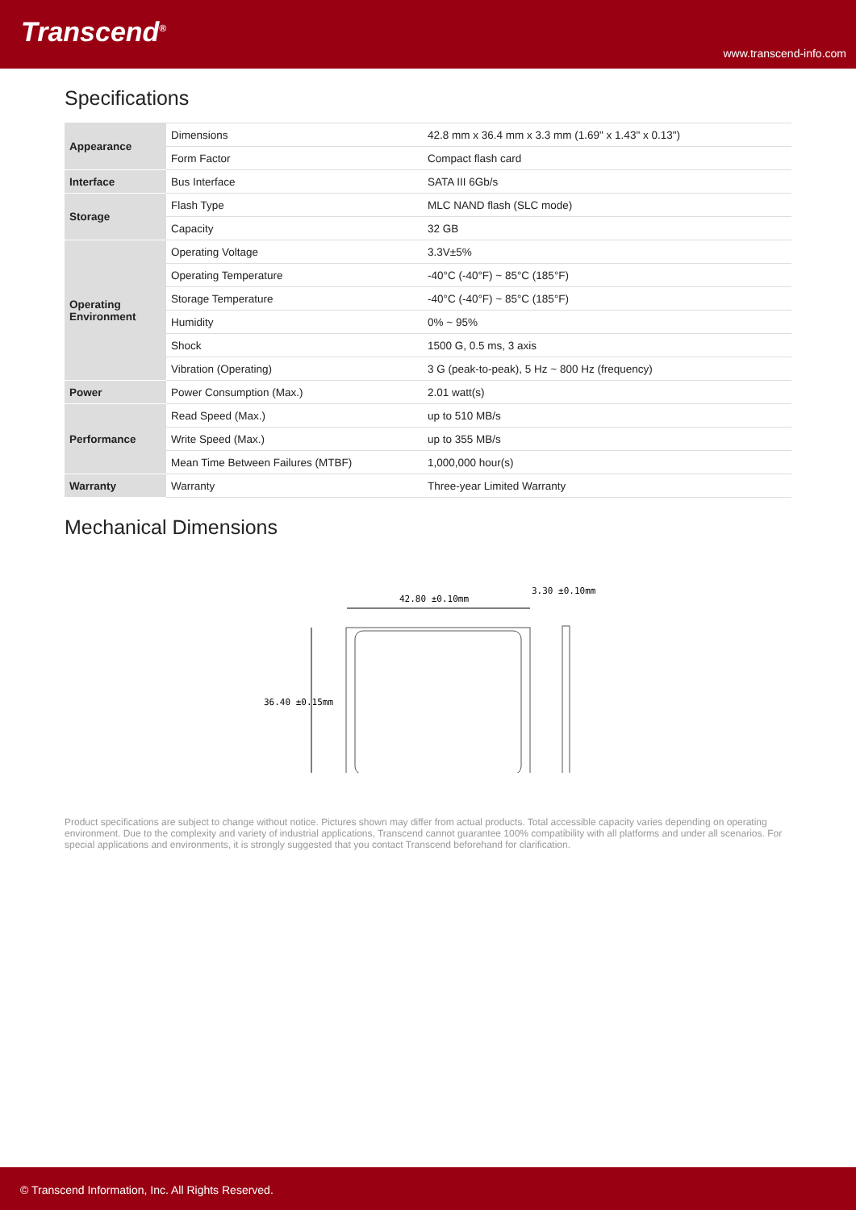Transcend<sup>®</sup>
www.transcend-info.com
Specifications
| Appearance | Dimensions | 42.8 mm x 36.4 mm x 3.3 mm (1.69" x 1.43" x 0.13") |
| | Form Factor | Compact flash card |
| Interface | Bus Interface | SATA III 6Gb/s |
| Storage | Flash Type | MLC NAND flash (SLC mode) |
| | Capacity | 32 GB |
| Operating Environment | Operating Voltage | 3.3V±5% |
| | Operating Temperature | -40°C (-40°F) ~ 85°C (185°F) |
| | Storage Temperature | -40°C (-40°F) ~ 85°C (185°F) |
| | Humidity | 0% ~ 95% |
| | Shock | 1500 G, 0.5 ms, 3 axis |
| | Vibration (Operating) | 3 G (peak-to-peak), 5 Hz ~ 800 Hz (frequency) |
| Power | Power Consumption (Max.) | 2.01 watt(s) |
| Performance | Read Speed (Max.) | up to 510 MB/s |
| | Write Speed (Max.) | up to 355 MB/s |
| | Mean Time Between Failures (MTBF) | 1,000,000 hour(s) |
| Warranty | Warranty | Three-year Limited Warranty |
Mechanical Dimensions
42.80 ±0.10mm
3.30 ±0.10mm
36.40 ±0.15mm
Product specifications are subject to change without notice. Pictures shown may differ from actual products. Total accessible capacity varies depending on operating environment. Due to the complexity and variety of industrial applications, Transcend cannot guarantee 100% compatibility with all platforms and under all scenarios. For special applications and environments, it is strongly suggested that you contact Transcend beforehand for clarification.
© Transcend Information, Inc. All Rights Reserved.